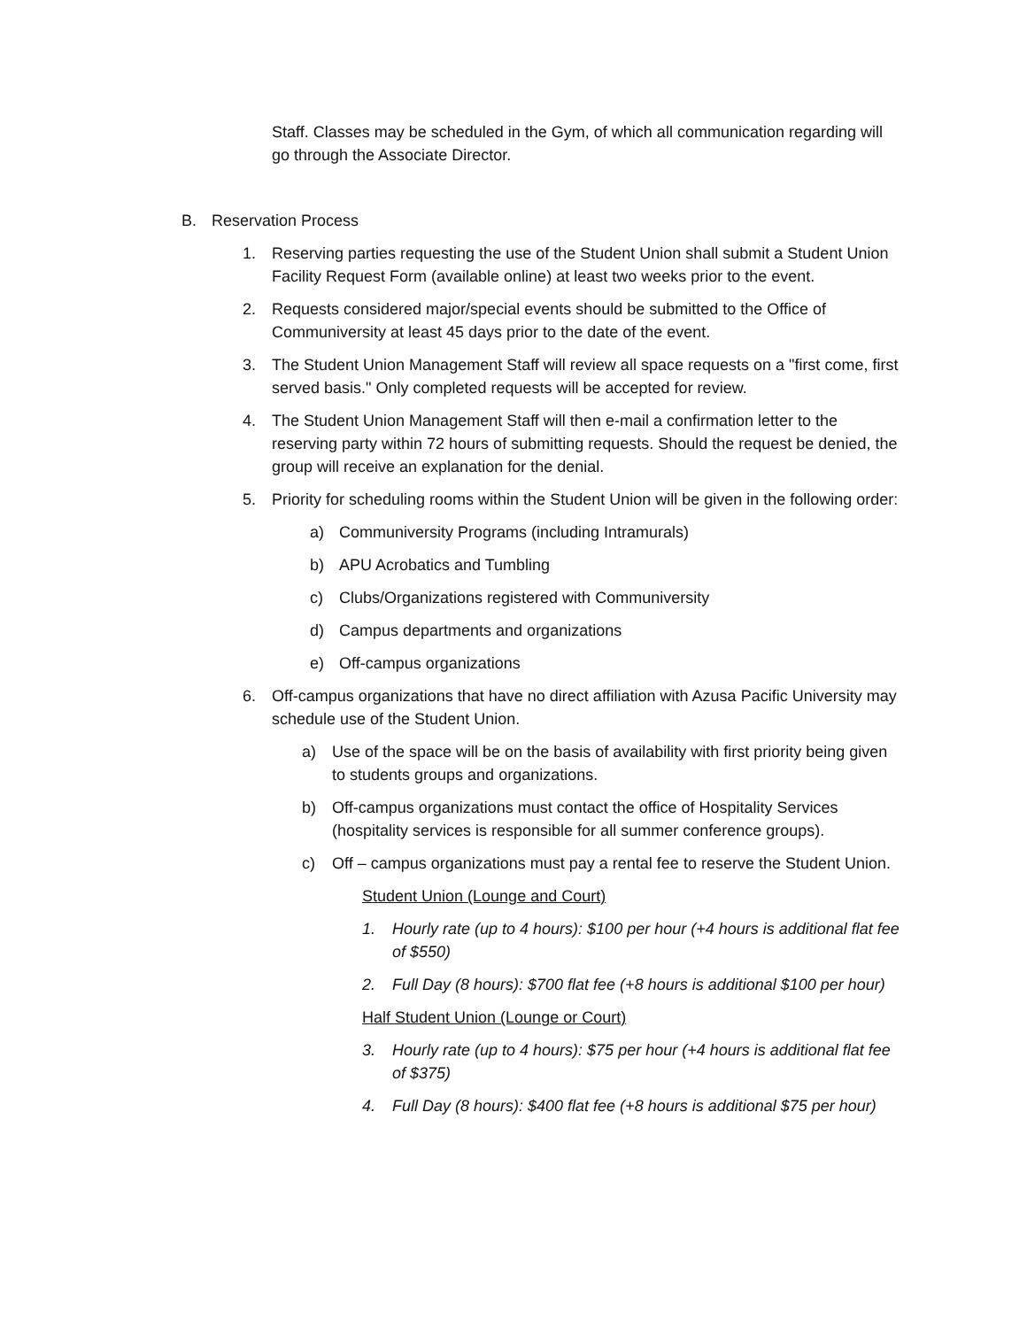Staff. Classes may be scheduled in the Gym, of which all communication regarding will go through the Associate Director.
B. Reservation Process
1. Reserving parties requesting the use of the Student Union shall submit a Student Union Facility Request Form (available online) at least two weeks prior to the event.
2. Requests considered major/special events should be submitted to the Office of Communiversity at least 45 days prior to the date of the event.
3. The Student Union Management Staff will review all space requests on a "first come, first served basis." Only completed requests will be accepted for review.
4. The Student Union Management Staff will then e-mail a confirmation letter to the reserving party within 72 hours of submitting requests. Should the request be denied, the group will receive an explanation for the denial.
5. Priority for scheduling rooms within the Student Union will be given in the following order:
a) Communiversity Programs (including Intramurals)
b) APU Acrobatics and Tumbling
c) Clubs/Organizations registered with Communiversity
d) Campus departments and organizations
e) Off-campus organizations
6. Off-campus organizations that have no direct affiliation with Azusa Pacific University may schedule use of the Student Union.
a) Use of the space will be on the basis of availability with first priority being given to students groups and organizations.
b) Off-campus organizations must contact the office of Hospitality Services (hospitality services is responsible for all summer conference groups).
c) Off – campus organizations must pay a rental fee to reserve the Student Union.
Student Union (Lounge and Court)
1. Hourly rate (up to 4 hours): $100 per hour (+4 hours is additional flat fee of $550)
2. Full Day (8 hours): $700 flat fee (+8 hours is additional $100 per hour)
Half Student Union (Lounge or Court)
3. Hourly rate (up to 4 hours): $75 per hour (+4 hours is additional flat fee of $375)
4. Full Day (8 hours): $400 flat fee (+8 hours is additional $75 per hour)